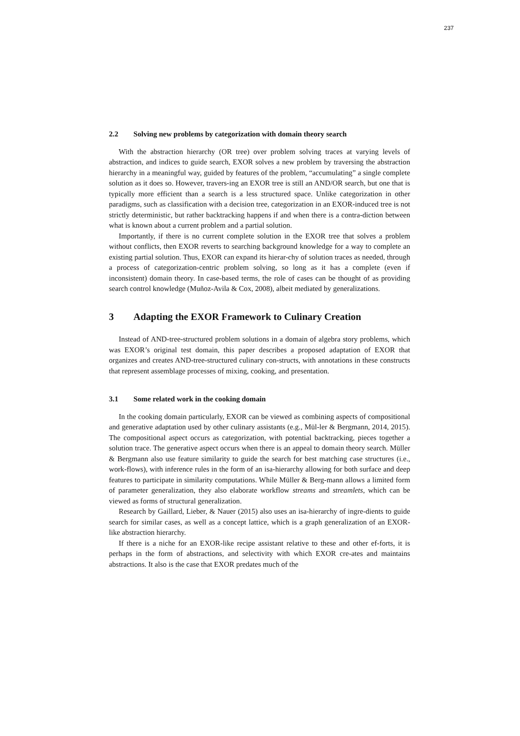237
2.2 Solving new problems by categorization with domain theory search
With the abstraction hierarchy (OR tree) over problem solving traces at varying levels of abstraction, and indices to guide search, EXOR solves a new problem by traversing the abstraction hierarchy in a meaningful way, guided by features of the problem, “accumulating” a single complete solution as it does so. However, travers-ing an EXOR tree is still an AND/OR search, but one that is typically more efficient than a search is a less structured space. Unlike categorization in other paradigms, such as classification with a decision tree, categorization in an EXOR-induced tree is not strictly deterministic, but rather backtracking happens if and when there is a contra-diction between what is known about a current problem and a partial solution.
Importantly, if there is no current complete solution in the EXOR tree that solves a problem without conflicts, then EXOR reverts to searching background knowledge for a way to complete an existing partial solution. Thus, EXOR can expand its hierar-chy of solution traces as needed, through a process of categorization-centric problem solving, so long as it has a complete (even if inconsistent) domain theory. In case-based terms, the role of cases can be thought of as providing search control knowledge (Muñoz-Avila & Cox, 2008), albeit mediated by generalizations.
3 Adapting the EXOR Framework to Culinary Creation
Instead of AND-tree-structured problem solutions in a domain of algebra story problems, which was EXOR’s original test domain, this paper describes a proposed adaptation of EXOR that organizes and creates AND-tree-structured culinary con-structs, with annotations in these constructs that represent assemblage processes of mixing, cooking, and presentation.
3.1 Some related work in the cooking domain
In the cooking domain particularly, EXOR can be viewed as combining aspects of compositional and generative adaptation used by other culinary assistants (e.g., Mül-ler & Bergmann, 2014, 2015). The compositional aspect occurs as categorization, with potential backtracking, pieces together a solution trace. The generative aspect occurs when there is an appeal to domain theory search. Müller & Bergmann also use feature similarity to guide the search for best matching case structures (i.e., work-flows), with inference rules in the form of an isa-hierarchy allowing for both surface and deep features to participate in similarity computations. While Müller & Berg-mann allows a limited form of parameter generalization, they also elaborate workflow streams and streamlets, which can be viewed as forms of structural generalization.
Research by Gaillard, Lieber, & Nauer (2015) also uses an isa-hierarchy of ingre-dients to guide search for similar cases, as well as a concept lattice, which is a graph generalization of an EXOR-like abstraction hierarchy.
If there is a niche for an EXOR-like recipe assistant relative to these and other ef-forts, it is perhaps in the form of abstractions, and selectivity with which EXOR cre-ates and maintains abstractions. It also is the case that EXOR predates much of the